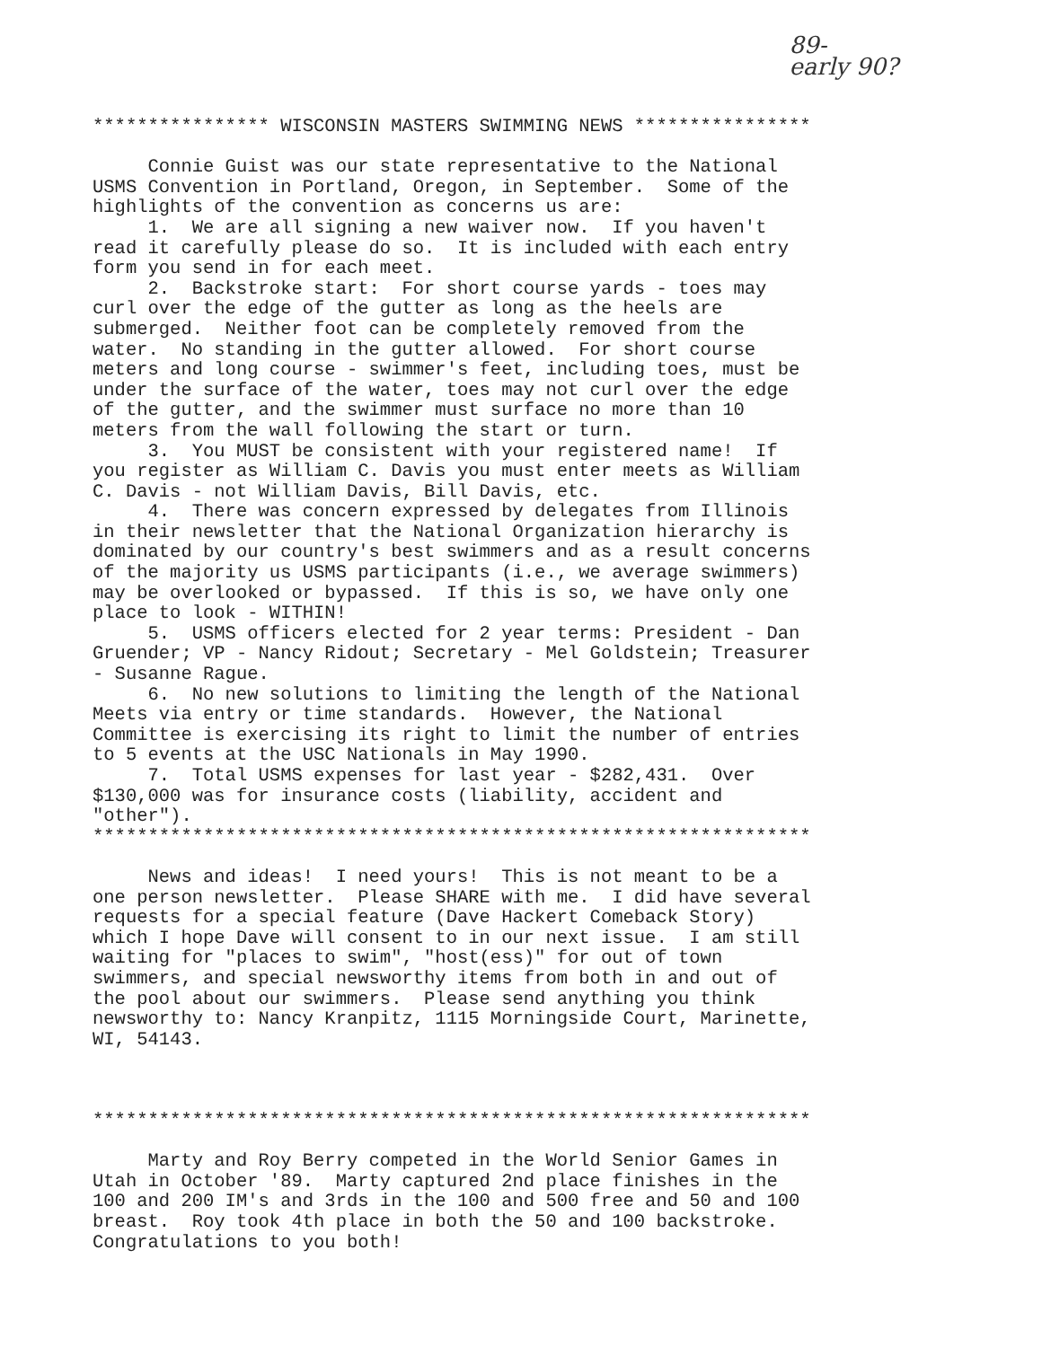89-
early 90?
**************** WISCONSIN MASTERS SWIMMING NEWS **************** Connie Guist was our state representative to the National USMS Convention in Portland, Oregon, in September. Some of the highlights of the convention as concerns us are: 1. We are all signing a new waiver now. If you haven't read it carefully please do so. It is included with each entry form you send in for each meet. 2. Backstroke start: For short course yards - toes may curl over the edge of the gutter as long as the heels are submerged. Neither foot can be completely removed from the water. No standing in the gutter allowed. For short course meters and long course - swimmer's feet, including toes, must be under the surface of the water, toes may not curl over the edge of the gutter, and the swimmer must surface no more than 10 meters from the wall following the start or turn. 3. You MUST be consistent with your registered name! If you register as William C. Davis you must enter meets as William C. Davis - not William Davis, Bill Davis, etc. 4. There was concern expressed by delegates from Illinois in their newsletter that the National Organization hierarchy is dominated by our country's best swimmers and as a result concerns of the majority us USMS participants (i.e., we average swimmers) may be overlooked or bypassed. If this is so, we have only one place to look - WITHIN! 5. USMS officers elected for 2 year terms: President - Dan Gruender; VP - Nancy Ridout; Secretary - Mel Goldstein; Treasurer - Susanne Rague. 6. No new solutions to limiting the length of the National Meets via entry or time standards. However, the National Committee is exercising its right to limit the number of entries to 5 events at the USC Nationals in May 1990. 7. Total USMS expenses for last year - $282,431. Over $130,000 was for insurance costs (liability, accident and "other"). ***************************************************************** News and ideas! I need yours! This is not meant to be a one person newsletter. Please SHARE with me. I did have several requests for a special feature (Dave Hackert Comeback Story) which I hope Dave will consent to in our next issue. I am still waiting for "places to swim", "host(ess)" for out of town swimmers, and special newsworthy items from both in and out of the pool about our swimmers. Please send anything you think newsworthy to: Nancy Kranpitz, 1115 Morningside Court, Marinette, WI, 54143. ***************************************************************** Marty and Roy Berry competed in the World Senior Games in Utah in October '89. Marty captured 2nd place finishes in the 100 and 200 IM's and 3rds in the 100 and 500 free and 50 and 100 breast. Roy took 4th place in both the 50 and 100 backstroke. Congratulations to you both!